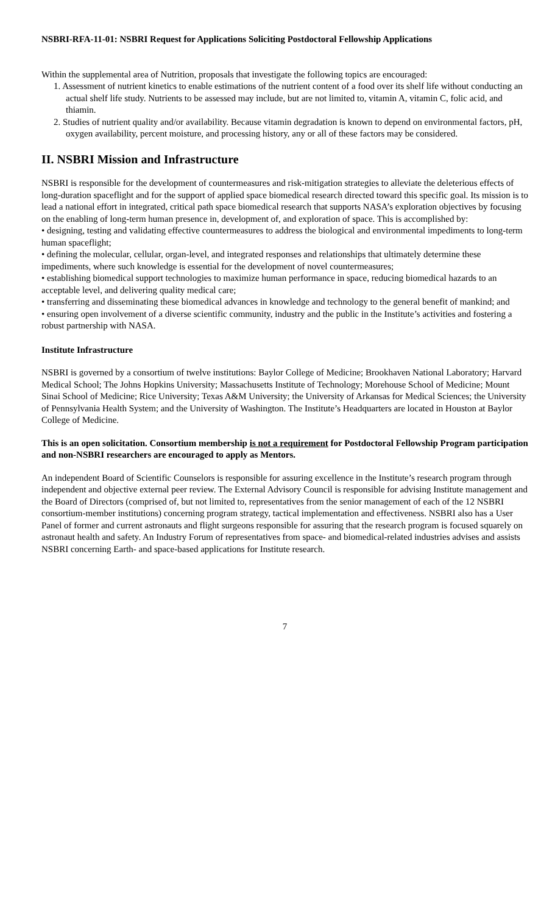NSBRI-RFA-11-01: NSBRI Request for Applications Soliciting Postdoctoral Fellowship Applications
Within the supplemental area of Nutrition, proposals that investigate the following topics are encouraged:
1. Assessment of nutrient kinetics to enable estimations of the nutrient content of a food over its shelf life without conducting an actual shelf life study. Nutrients to be assessed may include, but are not limited to, vitamin A, vitamin C, folic acid, and thiamin.
2. Studies of nutrient quality and/or availability. Because vitamin degradation is known to depend on environmental factors, pH, oxygen availability, percent moisture, and processing history, any or all of these factors may be considered.
II. NSBRI Mission and Infrastructure
NSBRI is responsible for the development of countermeasures and risk-mitigation strategies to alleviate the deleterious effects of long-duration spaceflight and for the support of applied space biomedical research directed toward this specific goal. Its mission is to lead a national effort in integrated, critical path space biomedical research that supports NASA’s exploration objectives by focusing on the enabling of long-term human presence in, development of, and exploration of space. This is accomplished by:
• designing, testing and validating effective countermeasures to address the biological and environmental impediments to long-term human spaceflight;
• defining the molecular, cellular, organ-level, and integrated responses and relationships that ultimately determine these impediments, where such knowledge is essential for the development of novel countermeasures;
• establishing biomedical support technologies to maximize human performance in space, reducing biomedical hazards to an acceptable level, and delivering quality medical care;
• transferring and disseminating these biomedical advances in knowledge and technology to the general benefit of mankind; and
• ensuring open involvement of a diverse scientific community, industry and the public in the Institute’s activities and fostering a robust partnership with NASA.
Institute Infrastructure
NSBRI is governed by a consortium of twelve institutions: Baylor College of Medicine; Brookhaven National Laboratory; Harvard Medical School; The Johns Hopkins University; Massachusetts Institute of Technology; Morehouse School of Medicine; Mount Sinai School of Medicine; Rice University; Texas A&M University; the University of Arkansas for Medical Sciences; the University of Pennsylvania Health System; and the University of Washington. The Institute’s Headquarters are located in Houston at Baylor College of Medicine.
This is an open solicitation. Consortium membership is not a requirement for Postdoctoral Fellowship Program participation and non-NSBRI researchers are encouraged to apply as Mentors.
An independent Board of Scientific Counselors is responsible for assuring excellence in the Institute’s research program through independent and objective external peer review. The External Advisory Council is responsible for advising Institute management and the Board of Directors (comprised of, but not limited to, representatives from the senior management of each of the 12 NSBRI consortium-member institutions) concerning program strategy, tactical implementation and effectiveness. NSBRI also has a User Panel of former and current astronauts and flight surgeons responsible for assuring that the research program is focused squarely on astronaut health and safety. An Industry Forum of representatives from space- and biomedical-related industries advises and assists NSBRI concerning Earth- and space-based applications for Institute research.
7